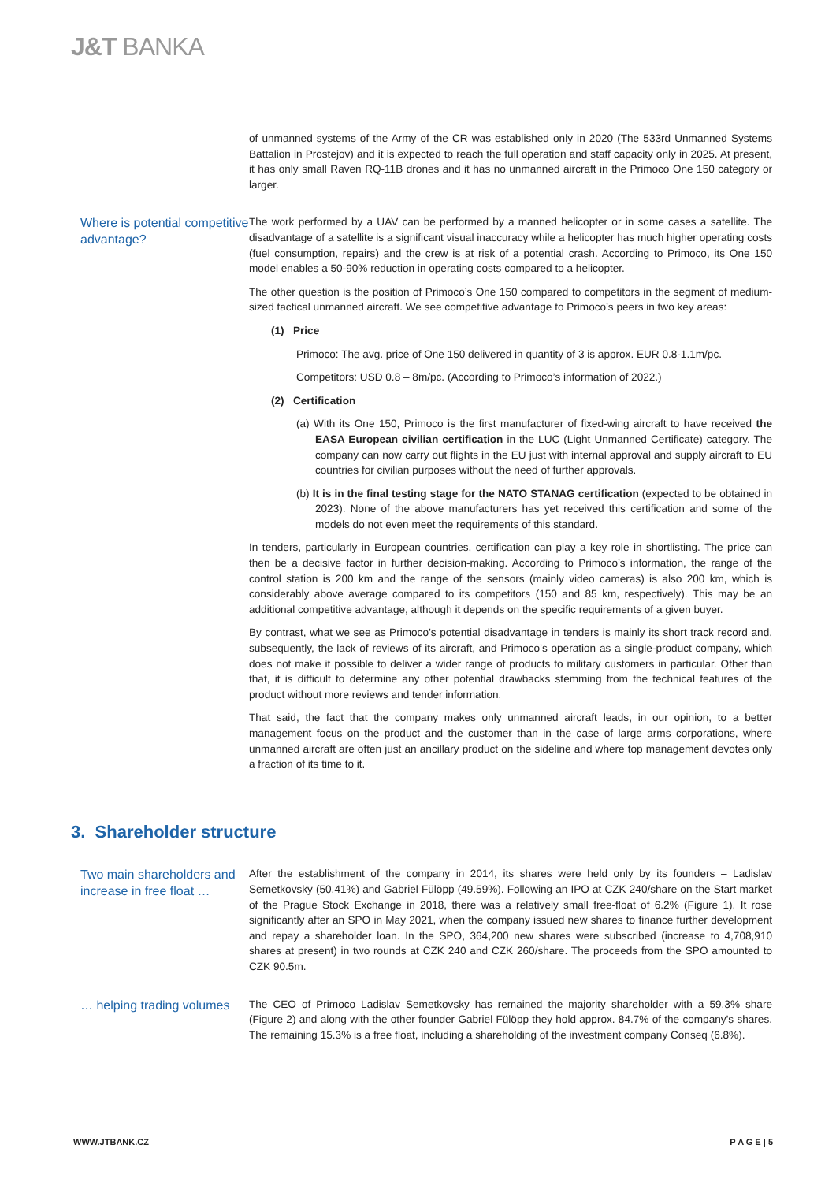J&T BANKA
of unmanned systems of the Army of the CR was established only in 2020 (The 533rd Unmanned Systems Battalion in Prostejov) and it is expected to reach the full operation and staff capacity only in 2025. At present, it has only small Raven RQ-11B drones and it has no unmanned aircraft in the Primoco One 150 category or larger.
Where is potential competitive advantage?
The work performed by a UAV can be performed by a manned helicopter or in some cases a satellite. The disadvantage of a satellite is a significant visual inaccuracy while a helicopter has much higher operating costs (fuel consumption, repairs) and the crew is at risk of a potential crash. According to Primoco, its One 150 model enables a 50-90% reduction in operating costs compared to a helicopter.
The other question is the position of Primoco’s One 150 compared to competitors in the segment of medium-sized tactical unmanned aircraft. We see competitive advantage to Primoco’s peers in two key areas:
(1) Price
Primoco: The avg. price of One 150 delivered in quantity of 3 is approx. EUR 0.8-1.1m/pc.
Competitors: USD 0.8 – 8m/pc. (According to Primoco’s information of 2022.)
(2) Certification
(a) With its One 150, Primoco is the first manufacturer of fixed-wing aircraft to have received the EASA European civilian certification in the LUC (Light Unmanned Certificate) category. The company can now carry out flights in the EU just with internal approval and supply aircraft to EU countries for civilian purposes without the need of further approvals.
(b) It is in the final testing stage for the NATO STANAG certification (expected to be obtained in 2023). None of the above manufacturers has yet received this certification and some of the models do not even meet the requirements of this standard.
In tenders, particularly in European countries, certification can play a key role in shortlisting. The price can then be a decisive factor in further decision-making. According to Primoco’s information, the range of the control station is 200 km and the range of the sensors (mainly video cameras) is also 200 km, which is considerably above average compared to its competitors (150 and 85 km, respectively). This may be an additional competitive advantage, although it depends on the specific requirements of a given buyer.
By contrast, what we see as Primoco’s potential disadvantage in tenders is mainly its short track record and, subsequently, the lack of reviews of its aircraft, and Primoco’s operation as a single-product company, which does not make it possible to deliver a wider range of products to military customers in particular. Other than that, it is difficult to determine any other potential drawbacks stemming from the technical features of the product without more reviews and tender information.
That said, the fact that the company makes only unmanned aircraft leads, in our opinion, to a better management focus on the product and the customer than in the case of large arms corporations, where unmanned aircraft are often just an ancillary product on the sideline and where top management devotes only a fraction of its time to it.
3. Shareholder structure
Two main shareholders and increase in free float …
After the establishment of the company in 2014, its shares were held only by its founders – Ladislav Semetkovsky (50.41%) and Gabriel Fülöpp (49.59%). Following an IPO at CZK 240/share on the Start market of the Prague Stock Exchange in 2018, there was a relatively small free-float of 6.2% (Figure 1). It rose significantly after an SPO in May 2021, when the company issued new shares to finance further development and repay a shareholder loan. In the SPO, 364,200 new shares were subscribed (increase to 4,708,910 shares at present) in two rounds at CZK 240 and CZK 260/share. The proceeds from the SPO amounted to CZK 90.5m.
… helping trading volumes
The CEO of Primoco Ladislav Semetkovsky has remained the majority shareholder with a 59.3% share (Figure 2) and along with the other founder Gabriel Fülöpp they hold approx. 84.7% of the company’s shares. The remaining 15.3% is a free float, including a shareholding of the investment company Conseq (6.8%).
WWW.JTBANK.CZ P A G E | 5